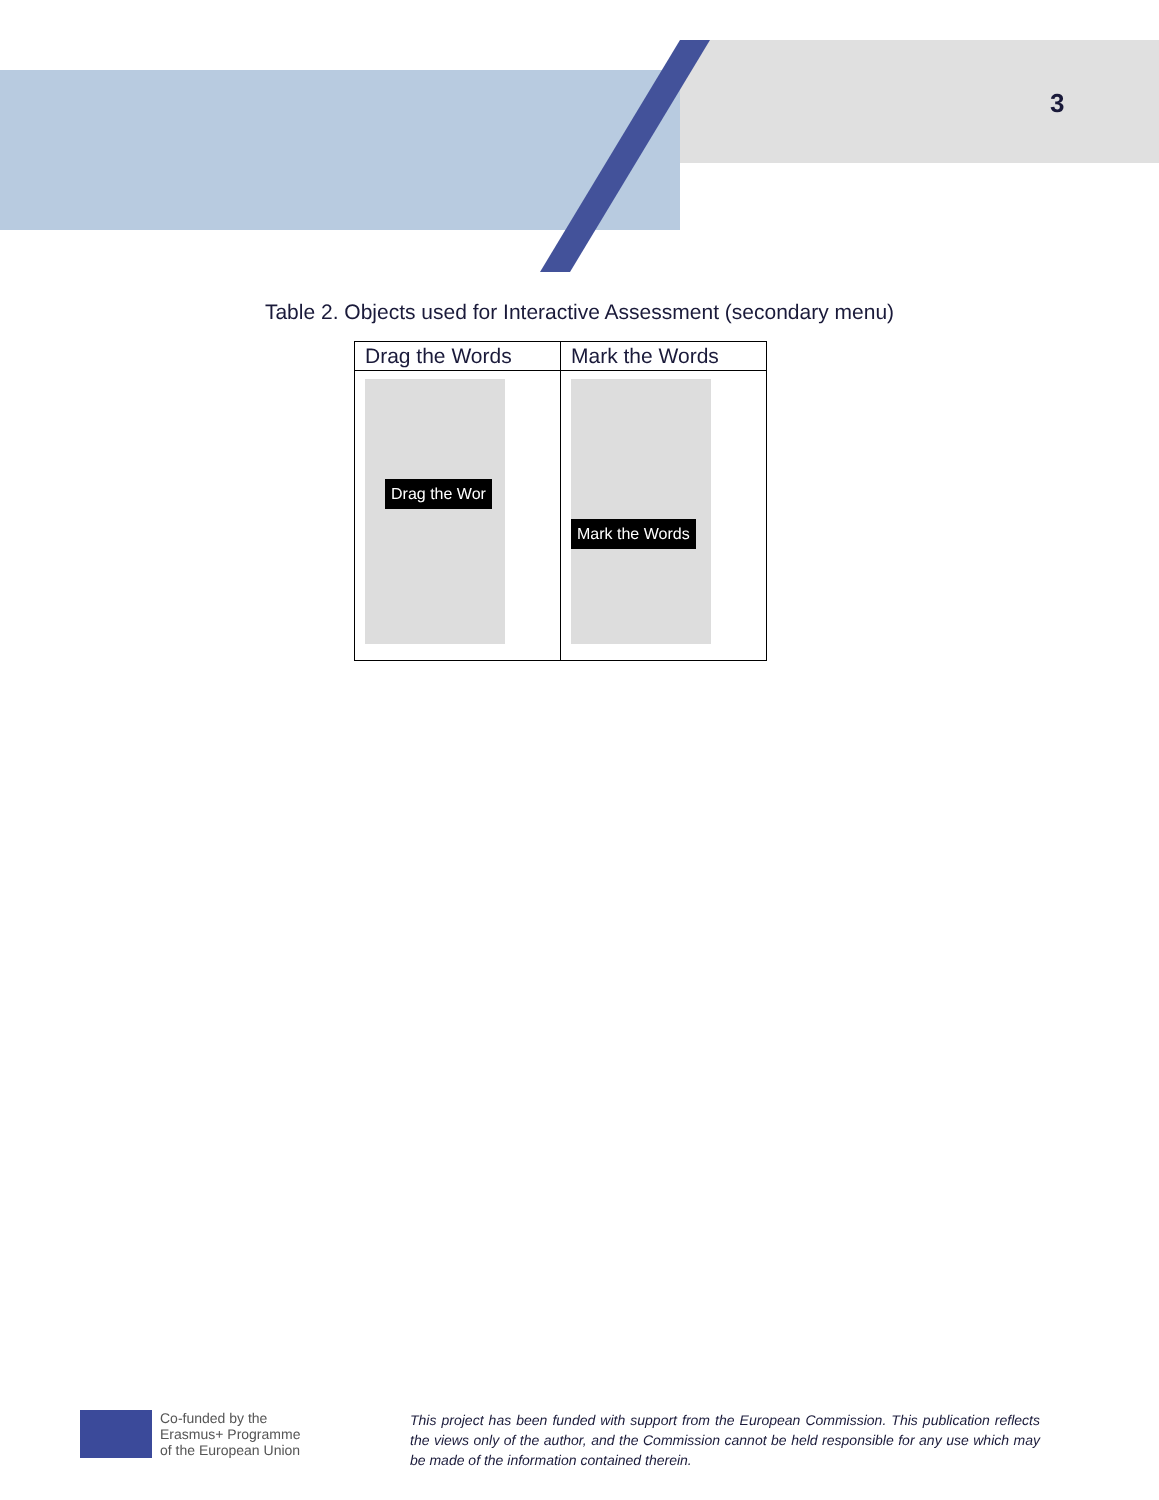3
Table 2. Objects used for Interactive Assessment (secondary menu)
| Drag the Words | Mark the Words |
| --- | --- |
| Drag the Wor | Mark the Words |
Co-funded by the
Erasmus+ Programme
of the European Union
This project has been funded with support from the European Commission. This publication reflects the views only of the author, and the Commission cannot be held responsible for any use which may be made of the information contained therein.